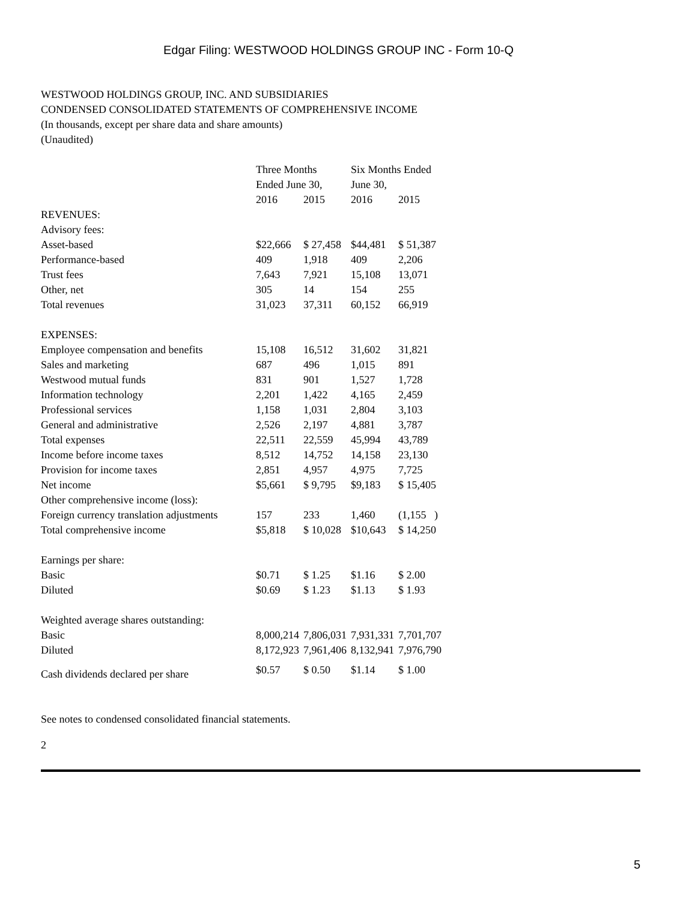Edgar Filing: WESTWOOD HOLDINGS GROUP INC - Form 10-Q
WESTWOOD HOLDINGS GROUP, INC. AND SUBSIDIARIES
CONDENSED CONSOLIDATED STATEMENTS OF COMPREHENSIVE INCOME
(In thousands, except per share data and share amounts)
(Unaudited)
| | Three Months Ended June 30, | | Six Months Ended June 30, | |
| | 2016 | 2015 | 2016 | 2015 |
| REVENUES: | | | | |
| Advisory fees: | | | | |
| Asset-based | $22,666 | $ 27,458 | $44,481 | $ 51,387 |
| Performance-based | 409 | 1,918 | 409 | 2,206 |
| Trust fees | 7,643 | 7,921 | 15,108 | 13,071 |
| Other, net | 305 | 14 | 154 | 255 |
| Total revenues | 31,023 | 37,311 | 60,152 | 66,919 |
| EXPENSES: | | | | |
| Employee compensation and benefits | 15,108 | 16,512 | 31,602 | 31,821 |
| Sales and marketing | 687 | 496 | 1,015 | 891 |
| Westwood mutual funds | 831 | 901 | 1,527 | 1,728 |
| Information technology | 2,201 | 1,422 | 4,165 | 2,459 |
| Professional services | 1,158 | 1,031 | 2,804 | 3,103 |
| General and administrative | 2,526 | 2,197 | 4,881 | 3,787 |
| Total expenses | 22,511 | 22,559 | 45,994 | 43,789 |
| Income before income taxes | 8,512 | 14,752 | 14,158 | 23,130 |
| Provision for income taxes | 2,851 | 4,957 | 4,975 | 7,725 |
| Net income | $5,661 | $ 9,795 | $9,183 | $ 15,405 |
| Other comprehensive income (loss): | | | | |
| Foreign currency translation adjustments | 157 | 233 | 1,460 | (1,155 ) |
| Total comprehensive income | $5,818 | $ 10,028 | $10,643 | $ 14,250 |
| Earnings per share: | | | | |
| Basic | $0.71 | $ 1.25 | $1.16 | $ 2.00 |
| Diluted | $0.69 | $ 1.23 | $1.13 | $ 1.93 |
| Weighted average shares outstanding: | | | | |
| Basic | 8,000,214 | 7,806,031 | 7,931,331 | 7,701,707 |
| Diluted | 8,172,923 | 7,961,406 | 8,132,941 | 7,976,790 |
| Cash dividends declared per share | $0.57 | $ 0.50 | $1.14 | $ 1.00 |
See notes to condensed consolidated financial statements.
2
5